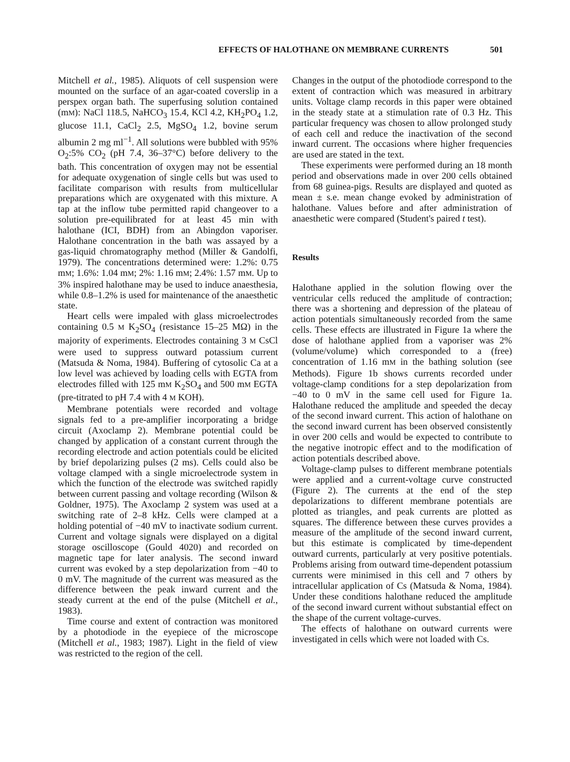EFFECTS OF HALOTHANE ON MEMBRANE CURRENTS 501
Mitchell et al., 1985). Aliquots of cell suspension were mounted on the surface of an agar-coated coverslip in a perspex organ bath. The superfusing solution contained (mM): NaCl 118.5, NaHCO<sub>3</sub> 15.4, KCl 4.2, KH<sub>2</sub>PO<sub>4</sub> 1.2, glucose 11.1, CaCl<sub>2</sub> 2.5, MgSO<sub>4</sub> 1.2, bovine serum albumin 2 mg ml<sup>−1</sup>. All solutions were bubbled with 95% O<sub>2</sub>:5% CO<sub>2</sub> (pH 7.4, 36–37°C) before delivery to the bath. This concentration of oxygen may not be essential for adequate oxygenation of single cells but was used to facilitate comparison with results from multicellular preparations which are oxygenated with this mixture. A tap at the inflow tube permitted rapid changeover to a solution pre-equilibrated for at least 45 min with halothane (ICI, BDH) from an Abingdon vaporiser. Halothane concentration in the bath was assayed by a gas-liquid chromatography method (Miller & Gandolfi, 1979). The concentrations determined were: 1.2%: 0.75 mM; 1.6%: 1.04 mM; 2%: 1.16 mM; 2.4%: 1.57 mM. Up to 3% inspired halothane may be used to induce anaesthesia, while 0.8–1.2% is used for maintenance of the anaesthetic state.
Heart cells were impaled with glass microelectrodes containing 0.5 M K<sub>2</sub>SO<sub>4</sub> (resistance 15–25 MΩ) in the majority of experiments. Electrodes containing 3 M CsCl were used to suppress outward potassium current (Matsuda & Noma, 1984). Buffering of cytosolic Ca at a low level was achieved by loading cells with EGTA from electrodes filled with 125 mM K<sub>2</sub>SO<sub>4</sub> and 500 mM EGTA (pre-titrated to pH 7.4 with 4 M KOH).
Membrane potentials were recorded and voltage signals fed to a pre-amplifier incorporating a bridge circuit (Axoclamp 2). Membrane potential could be changed by application of a constant current through the recording electrode and action potentials could be elicited by brief depolarizing pulses (2 ms). Cells could also be voltage clamped with a single microelectrode system in which the function of the electrode was switched rapidly between current passing and voltage recording (Wilson & Goldner, 1975). The Axoclamp 2 system was used at a switching rate of 2–8 kHz. Cells were clamped at a holding potential of −40 mV to inactivate sodium current. Current and voltage signals were displayed on a digital storage oscilloscope (Gould 4020) and recorded on magnetic tape for later analysis. The second inward current was evoked by a step depolarization from −40 to 0 mV. The magnitude of the current was measured as the difference between the peak inward current and the steady current at the end of the pulse (Mitchell et al., 1983).
Time course and extent of contraction was monitored by a photodiode in the eyepiece of the microscope (Mitchell et al., 1983; 1987). Light in the field of view was restricted to the region of the cell.
Changes in the output of the photodiode correspond to the extent of contraction which was measured in arbitrary units. Voltage clamp records in this paper were obtained in the steady state at a stimulation rate of 0.3 Hz. This particular frequency was chosen to allow prolonged study of each cell and reduce the inactivation of the second inward current. The occasions where higher frequencies are used are stated in the text.
These experiments were performed during an 18 month period and observations made in over 200 cells obtained from 68 guinea-pigs. Results are displayed and quoted as mean ± s.e. mean change evoked by administration of halothane. Values before and after administration of anaesthetic were compared (Student's paired t test).
Results
Halothane applied in the solution flowing over the ventricular cells reduced the amplitude of contraction; there was a shortening and depression of the plateau of action potentials simultaneously recorded from the same cells. These effects are illustrated in Figure 1a where the dose of halothane applied from a vaporiser was 2% (volume/volume) which corresponded to a (free) concentration of 1.16 mM in the bathing solution (see Methods). Figure 1b shows currents recorded under voltage-clamp conditions for a step depolarization from −40 to 0 mV in the same cell used for Figure 1a. Halothane reduced the amplitude and speeded the decay of the second inward current. This action of halothane on the second inward current has been observed consistently in over 200 cells and would be expected to contribute to the negative inotropic effect and to the modification of action potentials described above.
Voltage-clamp pulses to different membrane potentials were applied and a current-voltage curve constructed (Figure 2). The currents at the end of the step depolarizations to different membrane potentials are plotted as triangles, and peak currents are plotted as squares. The difference between these curves provides a measure of the amplitude of the second inward current, but this estimate is complicated by time-dependent outward currents, particularly at very positive potentials. Problems arising from outward time-dependent potassium currents were minimised in this cell and 7 others by intracellular application of Cs (Matsuda & Noma, 1984). Under these conditions halothane reduced the amplitude of the second inward current without substantial effect on the shape of the current voltage-curves.
The effects of halothane on outward currents were investigated in cells which were not loaded with Cs.